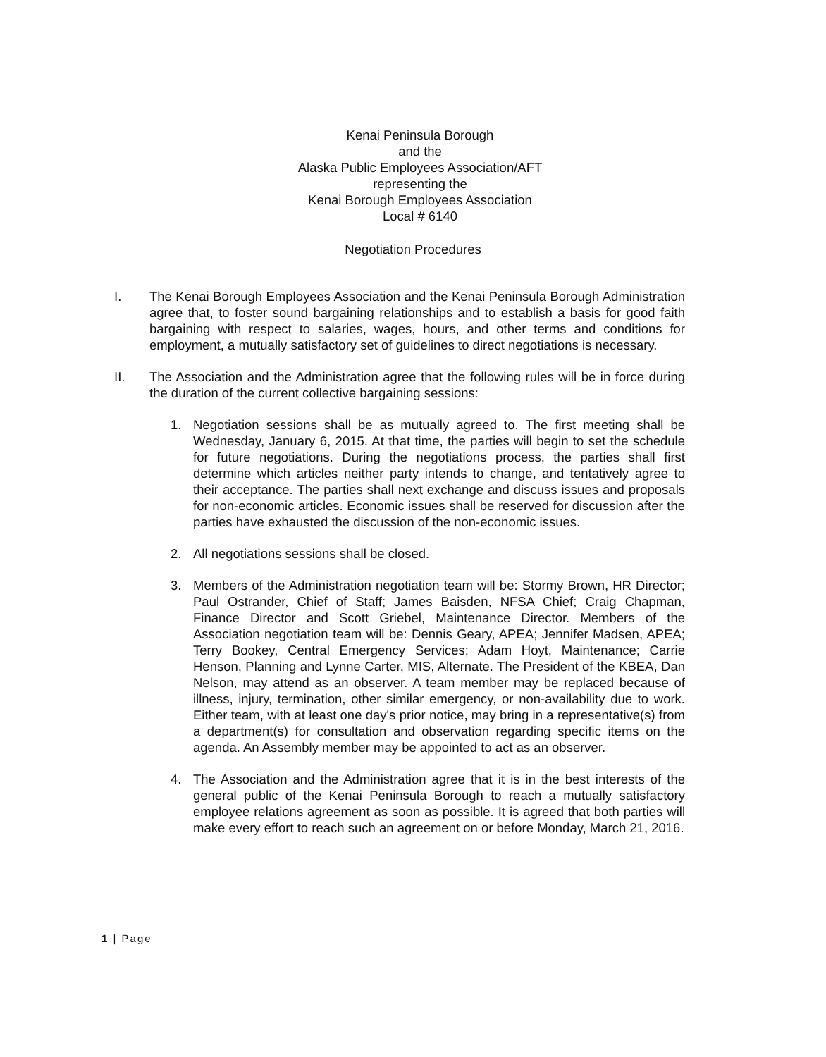Kenai Peninsula Borough
and the
Alaska Public Employees Association/AFT
representing the
Kenai Borough Employees Association
Local # 6140
Negotiation Procedures
I. The Kenai Borough Employees Association and the Kenai Peninsula Borough Administration agree that, to foster sound bargaining relationships and to establish a basis for good faith bargaining with respect to salaries, wages, hours, and other terms and conditions for employment, a mutually satisfactory set of guidelines to direct negotiations is necessary.
II. The Association and the Administration agree that the following rules will be in force during the duration of the current collective bargaining sessions:
1. Negotiation sessions shall be as mutually agreed to. The first meeting shall be Wednesday, January 6, 2015. At that time, the parties will begin to set the schedule for future negotiations. During the negotiations process, the parties shall first determine which articles neither party intends to change, and tentatively agree to their acceptance. The parties shall next exchange and discuss issues and proposals for non-economic articles. Economic issues shall be reserved for discussion after the parties have exhausted the discussion of the non-economic issues.
2. All negotiations sessions shall be closed.
3. Members of the Administration negotiation team will be: Stormy Brown, HR Director; Paul Ostrander, Chief of Staff; James Baisden, NFSA Chief; Craig Chapman, Finance Director and Scott Griebel, Maintenance Director. Members of the Association negotiation team will be: Dennis Geary, APEA; Jennifer Madsen, APEA; Terry Bookey, Central Emergency Services; Adam Hoyt, Maintenance; Carrie Henson, Planning and Lynne Carter, MIS, Alternate. The President of the KBEA, Dan Nelson, may attend as an observer. A team member may be replaced because of illness, injury, termination, other similar emergency, or non-availability due to work. Either team, with at least one day's prior notice, may bring in a representative(s) from a department(s) for consultation and observation regarding specific items on the agenda. An Assembly member may be appointed to act as an observer.
4. The Association and the Administration agree that it is in the best interests of the general public of the Kenai Peninsula Borough to reach a mutually satisfactory employee relations agreement as soon as possible. It is agreed that both parties will make every effort to reach such an agreement on or before Monday, March 21, 2016.
1 | Page